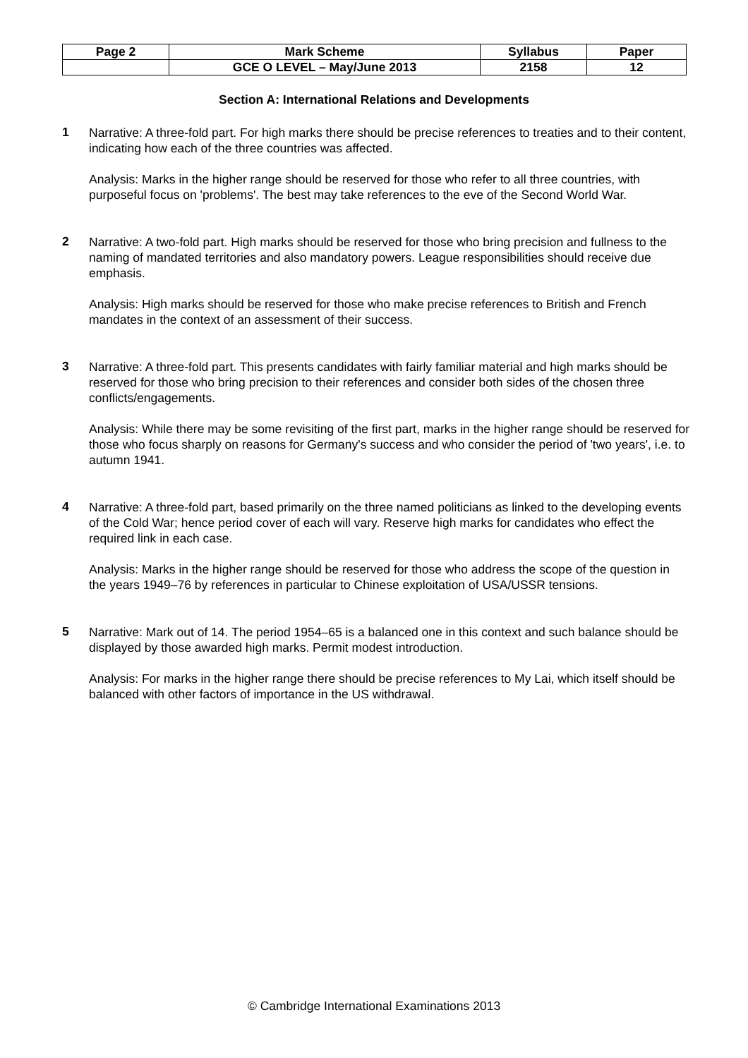| Page 2 | Mark Scheme | Syllabus | Paper |
| | GCE O LEVEL – May/June 2013 | 2158 | 12 |
Section A: International Relations and Developments
1
Narrative: A three-fold part. For high marks there should be precise references to treaties and to their content, indicating how each of the three countries was affected.
Analysis: Marks in the higher range should be reserved for those who refer to all three countries, with purposeful focus on 'problems'. The best may take references to the eve of the Second World War.
2
Narrative: A two-fold part. High marks should be reserved for those who bring precision and fullness to the naming of mandated territories and also mandatory powers. League responsibilities should receive due emphasis.
Analysis: High marks should be reserved for those who make precise references to British and French mandates in the context of an assessment of their success.
3
Narrative: A three-fold part. This presents candidates with fairly familiar material and high marks should be reserved for those who bring precision to their references and consider both sides of the chosen three conflicts/engagements.
Analysis: While there may be some revisiting of the first part, marks in the higher range should be reserved for those who focus sharply on reasons for Germany's success and who consider the period of 'two years', i.e. to autumn 1941.
4
Narrative: A three-fold part, based primarily on the three named politicians as linked to the developing events of the Cold War; hence period cover of each will vary. Reserve high marks for candidates who effect the required link in each case.
Analysis: Marks in the higher range should be reserved for those who address the scope of the question in the years 1949–76 by references in particular to Chinese exploitation of USA/USSR tensions.
5
Narrative: Mark out of 14. The period 1954–65 is a balanced one in this context and such balance should be displayed by those awarded high marks. Permit modest introduction.
Analysis: For marks in the higher range there should be precise references to My Lai, which itself should be balanced with other factors of importance in the US withdrawal.
© Cambridge International Examinations 2013